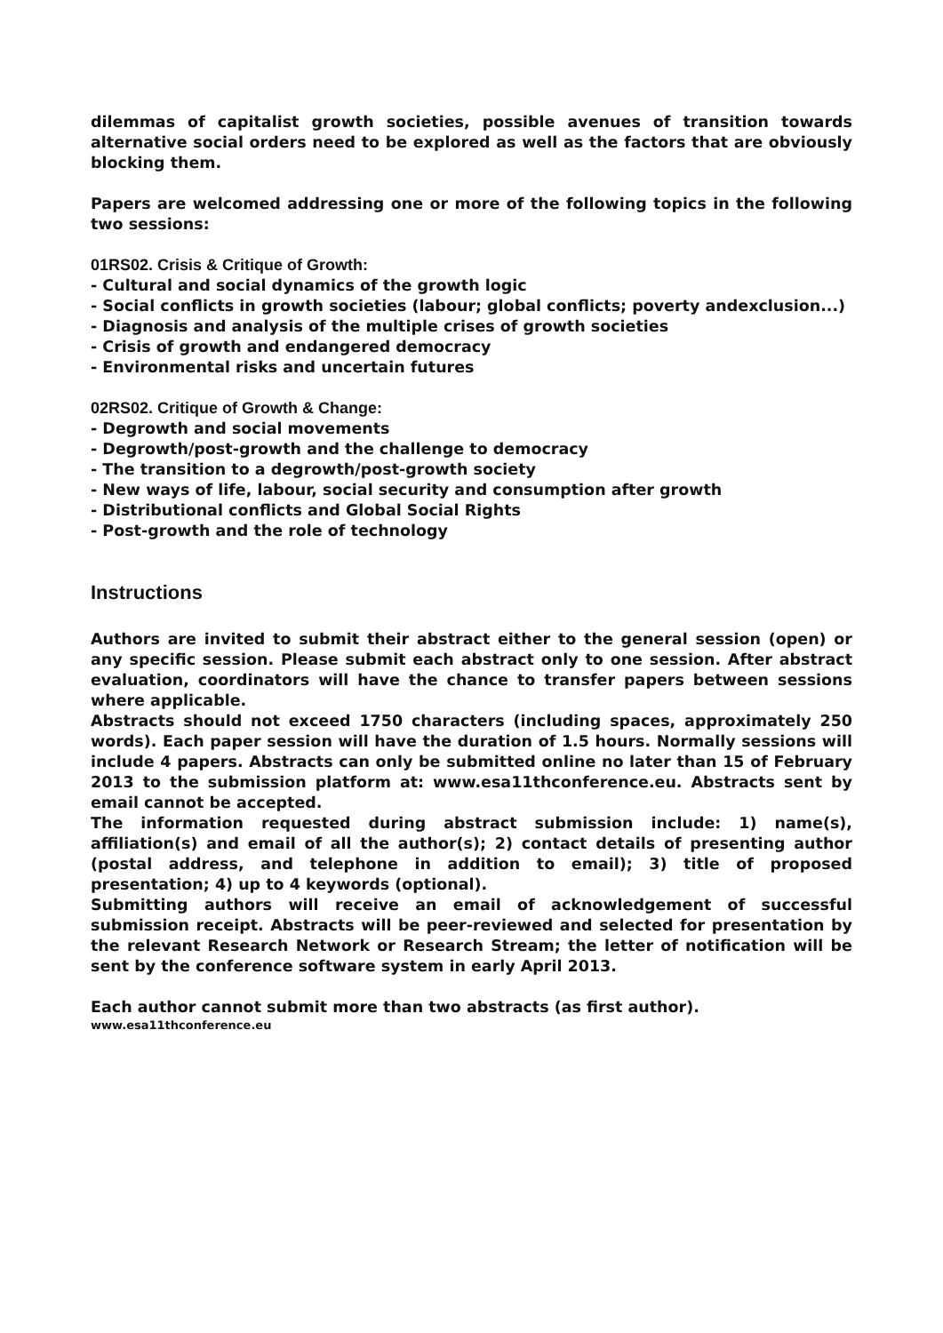dilemmas of capitalist growth societies, possible avenues of transition towards alternative social orders need to be explored as well as the factors that are obviously blocking them.
Papers are welcomed addressing one or more of the following topics in the following two sessions:
01RS02. Crisis & Critique of Growth:
- Cultural and social dynamics of the growth logic
- Social conflicts in growth societies (labour; global conflicts; poverty andexclusion...)
- Diagnosis and analysis of the multiple crises of growth societies
- Crisis of growth and endangered democracy
- Environmental risks and uncertain futures
02RS02. Critique of Growth & Change:
- Degrowth and social movements
- Degrowth/post-growth and the challenge to democracy
- The transition to a degrowth/post-growth society
- New ways of life, labour, social security and consumption after growth
- Distributional conflicts and Global Social Rights
- Post-growth and the role of technology
Instructions
Authors are invited to submit their abstract either to the general session (open) or any specific session. Please submit each abstract only to one session. After abstract evaluation, coordinators will have the chance to transfer papers between sessions where applicable.
Abstracts should not exceed 1750 characters (including spaces, approximately 250 words). Each paper session will have the duration of 1.5 hours. Normally sessions will include 4 papers. Abstracts can only be submitted online no later than 15 of February 2013 to the submission platform at: www.esa11thconference.eu. Abstracts sent by email cannot be accepted.
The information requested during abstract submission include: 1) name(s), affiliation(s) and email of all the author(s); 2) contact details of presenting author (postal address, and telephone in addition to email); 3) title of proposed presentation; 4) up to 4 keywords (optional).
Submitting authors will receive an email of acknowledgement of successful submission receipt. Abstracts will be peer-reviewed and selected for presentation by the relevant Research Network or Research Stream; the letter of notification will be sent by the conference software system in early April 2013.
Each author cannot submit more than two abstracts (as first author).
www.esa11thconference.eu